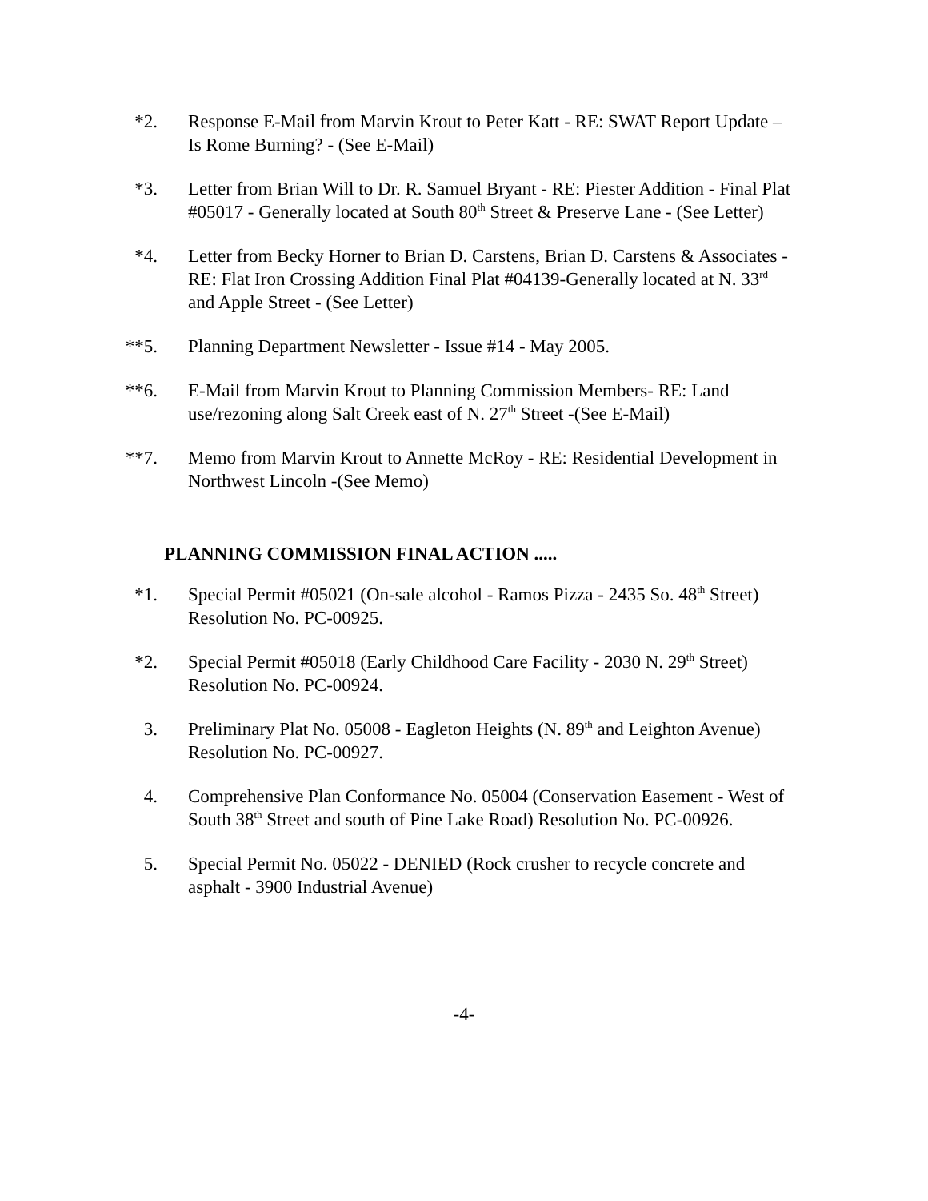*2. Response E-Mail from Marvin Krout to Peter Katt - RE: SWAT Report Update – Is Rome Burning? - (See E-Mail)
*3. Letter from Brian Will to Dr. R. Samuel Bryant - RE: Piester Addition - Final Plat #05017 - Generally located at South 80<sup>th</sup> Street & Preserve Lane - (See Letter)
*4. Letter from Becky Horner to Brian D. Carstens, Brian D. Carstens & Associates - RE: Flat Iron Crossing Addition Final Plat #04139-Generally located at N. 33<sup>rd</sup> and Apple Street - (See Letter)
**5. Planning Department Newsletter - Issue #14 - May 2005.
**6. E-Mail from Marvin Krout to Planning Commission Members- RE: Land use/rezoning along Salt Creek east of N. 27<sup>th</sup> Street -(See E-Mail)
**7. Memo from Marvin Krout to Annette McRoy - RE: Residential Development in Northwest Lincoln -(See Memo)
PLANNING COMMISSION FINAL ACTION .....
*1. Special Permit #05021 (On-sale alcohol - Ramos Pizza - 2435 So. 48<sup>th</sup> Street) Resolution No. PC-00925.
*2. Special Permit #05018 (Early Childhood Care Facility - 2030 N. 29<sup>th</sup> Street) Resolution No. PC-00924.
3. Preliminary Plat No. 05008 - Eagleton Heights (N. 89<sup>th</sup> and Leighton Avenue) Resolution No. PC-00927.
4. Comprehensive Plan Conformance No. 05004 (Conservation Easement - West of South 38<sup>th</sup> Street and south of Pine Lake Road) Resolution No. PC-00926.
5. Special Permit No. 05022 - DENIED (Rock crusher to recycle concrete and asphalt - 3900 Industrial Avenue)
-4-